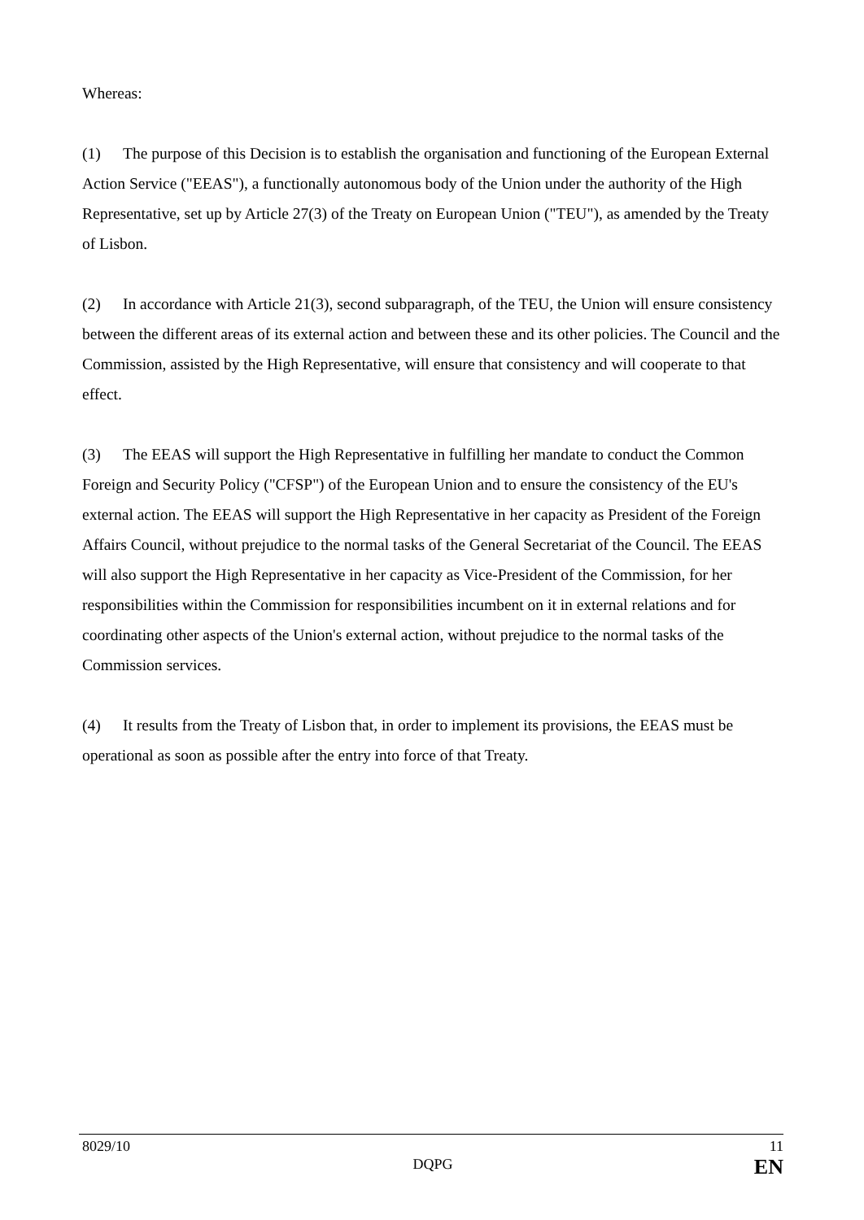Whereas:
(1) The purpose of this Decision is to establish the organisation and functioning of the European External Action Service ("EEAS"), a functionally autonomous body of the Union under the authority of the High Representative, set up by Article 27(3) of the Treaty on European Union ("TEU"), as amended by the Treaty of Lisbon.
(2) In accordance with Article 21(3), second subparagraph, of the TEU, the Union will ensure consistency between the different areas of its external action and between these and its other policies. The Council and the Commission, assisted by the High Representative, will ensure that consistency and will cooperate to that effect.
(3) The EEAS will support the High Representative in fulfilling her mandate to conduct the Common Foreign and Security Policy ("CFSP") of the European Union and to ensure the consistency of the EU's external action. The EEAS will support the High Representative in her capacity as President of the Foreign Affairs Council, without prejudice to the normal tasks of the General Secretariat of the Council. The EEAS will also support the High Representative in her capacity as Vice-President of the Commission, for her responsibilities within the Commission for responsibilities incumbent on it in external relations and for coordinating other aspects of the Union's external action, without prejudice to the normal tasks of the Commission services.
(4) It results from the Treaty of Lisbon that, in order to implement its provisions, the EEAS must be operational as soon as possible after the entry into force of that Treaty.
8029/10
DQPG
11
EN